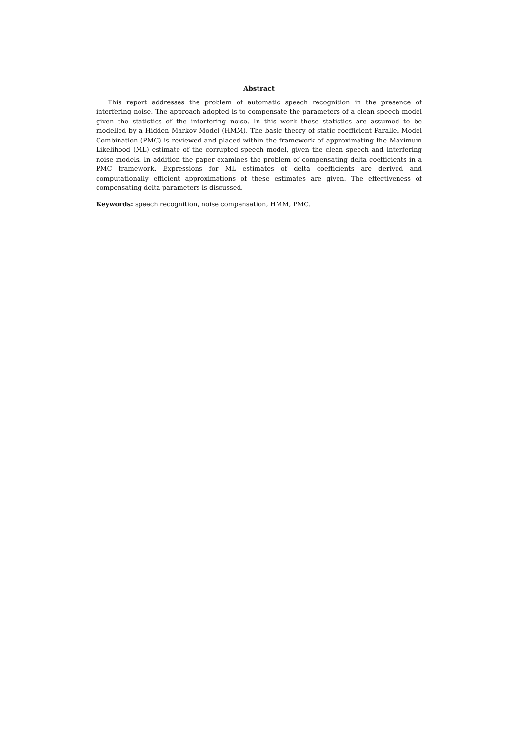Abstract
This report addresses the problem of automatic speech recognition in the presence of interfering noise. The approach adopted is to compensate the parameters of a clean speech model given the statistics of the interfering noise. In this work these statistics are assumed to be modelled by a Hidden Markov Model (HMM). The basic theory of static coefficient Parallel Model Combination (PMC) is reviewed and placed within the framework of approximating the Maximum Likelihood (ML) estimate of the corrupted speech model, given the clean speech and interfering noise models. In addition the paper examines the problem of compensating delta coefficients in a PMC framework. Expressions for ML estimates of delta coefficients are derived and computationally efficient approximations of these estimates are given. The effectiveness of compensating delta parameters is discussed.
Keywords: speech recognition, noise compensation, HMM, PMC.